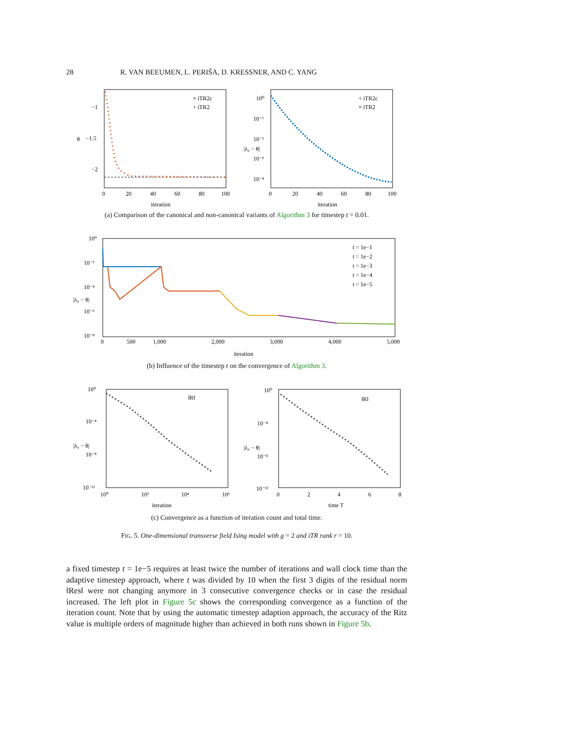28 R. VAN BEEUMEN, L. PERIŠA, D. KRESSNER, AND C. YANG
−1
−1.5
−2
θ
0
20
40
60
80
100
iteration
× iTR2c
+ iTR2
10⁰
10⁻¹
10⁻²
10⁻³
10⁻⁴
|λ₀ − θ|
0
20
40
60
80
100
iteration
+ iTR2c
× iTR2
(a) Comparison of the canonical and non-canonical variants of Algorithm 3 for timestep t = 0.01.
10⁰
10⁻²
10⁻⁴
10⁻⁶
10⁻⁸
|λ₀ − θ|
0
500
1,000
2,000
3,000
4,000
5,000
iteration
t = 1e−1
t = 1e−2
t = 1e−3
t = 1e−4
t = 1e−5
(b) Influence of the timestep t on the convergence of Algorithm 3.
10⁰
10⁻⁴
10⁻⁸
10⁻¹²
|λ₀ − θ|
10⁰
10²
10⁴
10⁶
iteration
‖R‖
10⁰
10⁻⁴
10⁻⁸
10⁻¹²
|λ₀ − θ|
0
2
4
6
8
time T
‖R‖
(c) Convergence as a function of iteration count and total time.
FIG. 5. One-dimensional transverse field Ising model with g = 2 and iTR rank r = 10.
a fixed timestep t = 1e−5 requires at least twice the number of iterations and wall clock time than the adaptive timestep approach, where t was divided by 10 when the first 3 digits of the residual norm ‖Res‖ were not changing anymore in 3 consecutive convergence checks or in case the residual increased. The left plot in Figure 5c shows the corresponding convergence as a function of the iteration count. Note that by using the automatic timestep adaption approach, the accuracy of the Ritz value is multiple orders of magnitude higher than achieved in both runs shown in Figure 5b.